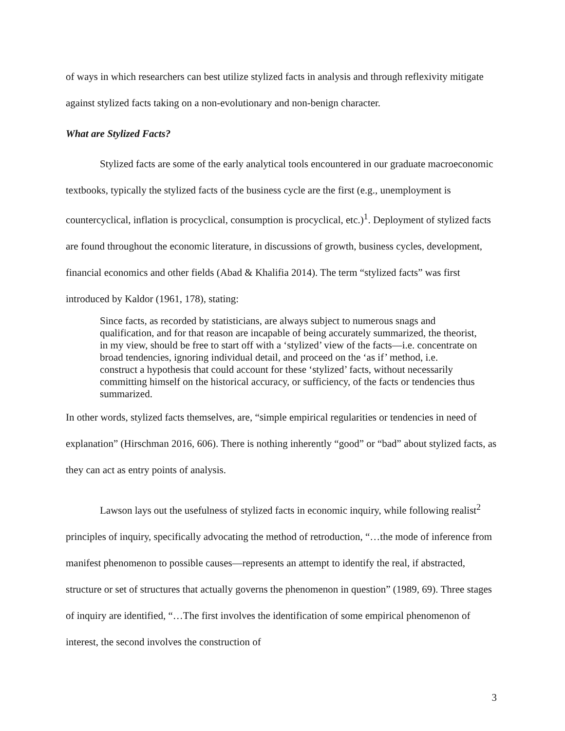of ways in which researchers can best utilize stylized facts in analysis and through reflexivity mitigate against stylized facts taking on a non-evolutionary and non-benign character.
What are Stylized Facts?
Stylized facts are some of the early analytical tools encountered in our graduate macroeconomic textbooks, typically the stylized facts of the business cycle are the first (e.g., unemployment is countercyclical, inflation is procyclical, consumption is procyclical, etc.)<sup>1</sup>. Deployment of stylized facts are found throughout the economic literature, in discussions of growth, business cycles, development, financial economics and other fields (Abad & Khalifia 2014). The term “stylized facts” was first introduced by Kaldor (1961, 178), stating:
Since facts, as recorded by statisticians, are always subject to numerous snags and qualification, and for that reason are incapable of being accurately summarized, the theorist, in my view, should be free to start off with a ‘stylized’ view of the facts—i.e. concentrate on broad tendencies, ignoring individual detail, and proceed on the ‘as if’ method, i.e. construct a hypothesis that could account for these ‘stylized’ facts, without necessarily committing himself on the historical accuracy, or sufficiency, of the facts or tendencies thus summarized.
In other words, stylized facts themselves, are, “simple empirical regularities or tendencies in need of explanation” (Hirschman 2016, 606). There is nothing inherently “good” or “bad” about stylized facts, as they can act as entry points of analysis.
Lawson lays out the usefulness of stylized facts in economic inquiry, while following realist<sup>2</sup> principles of inquiry, specifically advocating the method of retroduction, “…the mode of inference from manifest phenomenon to possible causes—represents an attempt to identify the real, if abstracted, structure or set of structures that actually governs the phenomenon in question” (1989, 69). Three stages of inquiry are identified, “…The first involves the identification of some empirical phenomenon of interest, the second involves the construction of
3